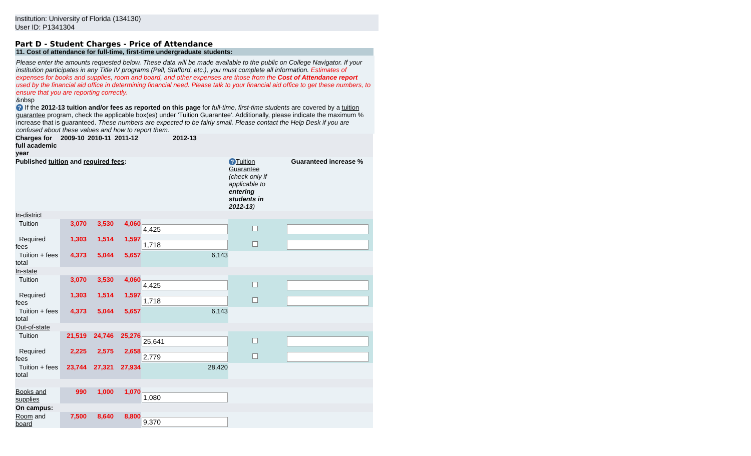Institution: University of Florida (134130)
User ID: P1341304
Part D - Student Charges - Price of Attendance
11. Cost of attendance for full-time, first-time undergraduate students:
Please enter the amounts requested below. These data will be made available to the public on College Navigator. If your institution participates in any Title IV programs (Pell, Stafford, etc.), you must complete all information. Estimates of expenses for books and supplies, room and board, and other expenses are those from the Cost of Attendance report used by the financial aid office in determining financial need. Please talk to your financial aid office to get these numbers, to ensure that you are reporting correctly.
&nbsp
? If the 2012-13 tuition and/or fees as reported on this page for full-time, first-time students are covered by a tuition guarantee program, check the applicable box(es) under 'Tuition Guarantee'. Additionally, please indicate the maximum % increase that is guaranteed. These numbers are expected to be fairly small. Please contact the Help Desk if you are confused about these values and how to report them.
| Charges for full academic year | 2009-10 | 2010-11 | 2011-12 | 2012-13 | | |
| Published tuition and required fees : | | | | | ? Tuition Guarantee (check only if applicable to entering students in 2012-13 ) | Guaranteed increase % |
| In-district | | | | | | |
| Tuition | 3,070 | 3,530 | 4,060 | 4,425 | | |
| Required fees | 1,303 | 1,514 | 1,597 | 1,718 | | |
| Tuition + fees total | 4,373 | 5,044 | 5,657 | 6,143 | | |
| In-state | | | | | | |
| Tuition | 3,070 | 3,530 | 4,060 | 4,425 | | |
| Required fees | 1,303 | 1,514 | 1,597 | 1,718 | | |
| Tuition + fees total | 4,373 | 5,044 | 5,657 | 6,143 | | |
| Out-of-state | | | | | | |
| Tuition | 21,519 | 24,746 | 25,276 | 25,641 | | |
| Required fees | 2,225 | 2,575 | 2,658 | 2,779 | | |
| Tuition + fees total | 23,744 | 27,321 | 27,934 | 28,420 | | |
| Books and supplies | 990 | 1,000 | 1,070 | 1,080 | | |
| On campus: | | | | | | |
| Room and board | 7,500 | 8,640 | 8,800 | 9,370 | | |